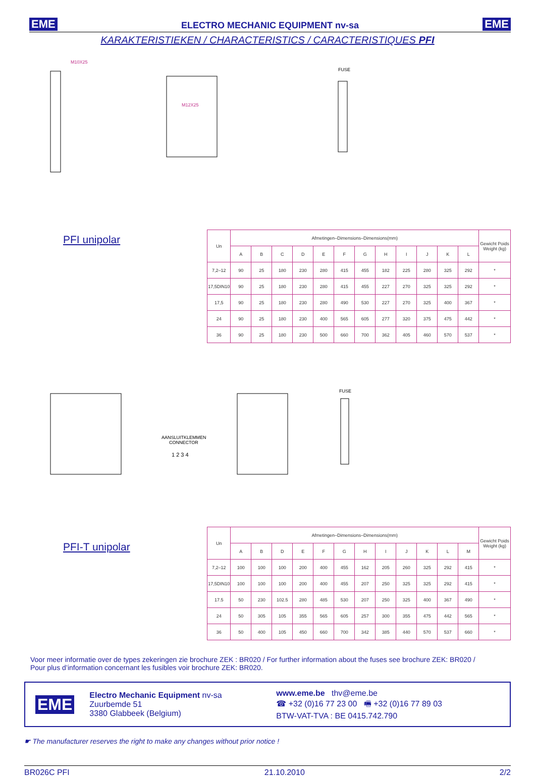EME
ELECTRO MECHANIC EQUIPMENT nv-sa
EME
KARAKTERISTIEKEN / CHARACTERISTICS / CARACTERISTIQUES PFI
M10X25
M12X25
FUSE
PFI unipolar
| Un | Afmetingen–Dimensions–Dimensions(mm) | | | | | | | | | | | | Gewicht Poids Weight (kg) |
| --- | --- | --- | --- | --- | --- | --- | --- | --- | --- | --- | --- | --- | --- |
| | A | B | C | D | E | F | G | H | I | J | K | L | |
| 7,2–12 | 90 | 25 | 180 | 230 | 280 | 415 | 455 | 182 | 225 | 280 | 325 | 292 | * |
| 17,5DIN10 | 90 | 25 | 180 | 230 | 280 | 415 | 455 | 227 | 270 | 325 | 325 | 292 | * |
| 17,5 | 90 | 25 | 180 | 230 | 280 | 490 | 530 | 227 | 270 | 325 | 400 | 367 | * |
| 24 | 90 | 25 | 180 | 230 | 400 | 565 | 605 | 277 | 320 | 375 | 475 | 442 | * |
| 36 | 90 | 25 | 180 | 230 | 500 | 660 | 700 | 362 | 405 | 460 | 570 | 537 | * |
AANSLUITKLEMMEN
CONNECTOR
1 2 3 4
FUSE
PFI-T unipolar
| Un | Afmetingen–Dimensions–Dimensions(mm) | | | | | | | | | | | | Gewicht Poids Weight (kg) |
| --- | --- | --- | --- | --- | --- | --- | --- | --- | --- | --- | --- | --- | --- |
| | A | B | D | E | F | G | H | I | J | K | L | M | |
| 7,2–12 | 100 | 100 | 100 | 200 | 400 | 455 | 162 | 205 | 260 | 325 | 292 | 415 | * |
| 17,5DIN10 | 100 | 100 | 100 | 200 | 400 | 455 | 207 | 250 | 325 | 325 | 292 | 415 | * |
| 17.5 | 50 | 230 | 102.5 | 280 | 485 | 530 | 207 | 250 | 325 | 400 | 367 | 490 | * |
| 24 | 50 | 305 | 105 | 355 | 565 | 605 | 257 | 300 | 355 | 475 | 442 | 565 | * |
| 36 | 50 | 400 | 105 | 450 | 660 | 700 | 342 | 385 | 440 | 570 | 537 | 660 | * |
Voor meer informatie over de types zekeringen zie brochure ZEK : BR020 / For further information about the fuses see brochure ZEK: BR020 /
Pour plus d’information concernant les fusibles voir brochure ZEK: BR020.
EME
Electro Mechanic Equipment nv-sa
Zuurbemde 51
3380 Glabbeek (Belgium)
www.eme.be thv@eme.be
☎ +32 (0)16 77 23 00 🖷 +32 (0)16 77 89 03
BTW-VAT-TVA : BE 0415.742.790
☛ The manufacturer reserves the right to make any changes without prior notice !
BR026C PFI 21.10.2010 2/2